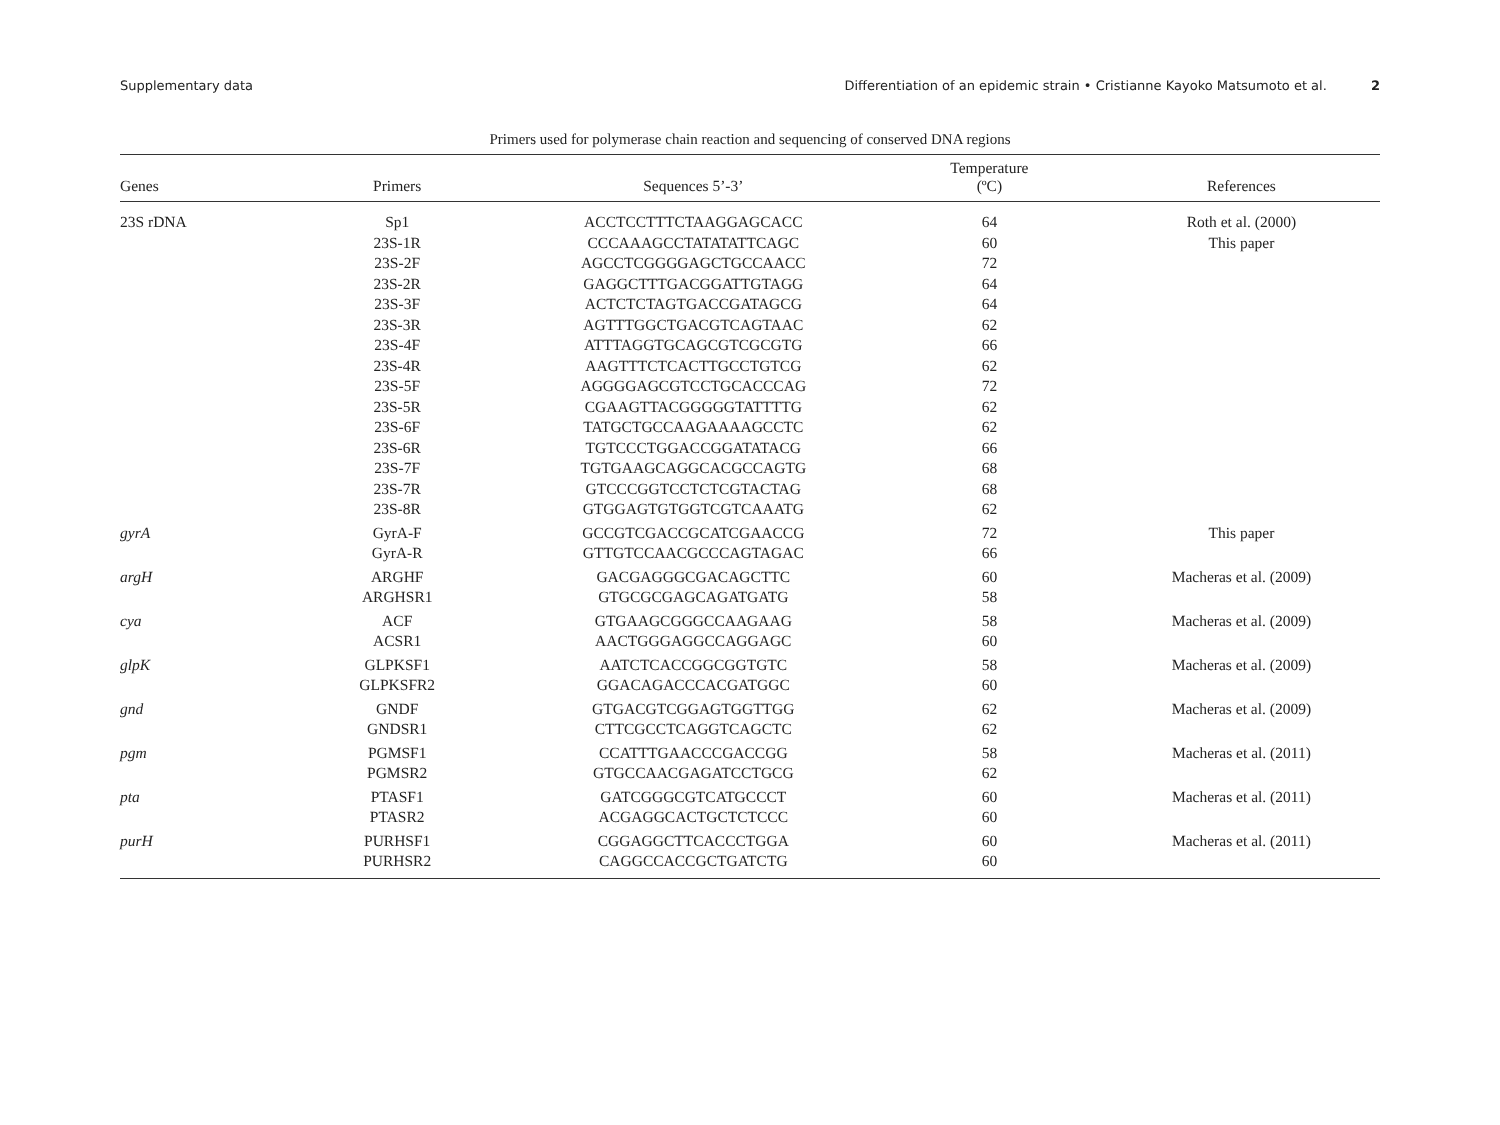Supplementary data Differentiation of an epidemic strain • Cristianne Kayoko Matsumoto et al. 2
Primers used for polymerase chain reaction and sequencing of conserved DNA regions
| Genes | Primers | Sequences 5’-3’ | Temperature (ºC) | References |
| --- | --- | --- | --- | --- |
| 23S rDNA | Sp1 | ACCTCCTTTCTAAGGAGCACC | 64 | Roth et al. (2000) |
| | 23S-1R | CCCAAAGCCTATATATTCAGC | 60 | This paper |
| | 23S-2F | AGCCTCGGGGAGCTGCCAACC | 72 | |
| | 23S-2R | GAGGCTTTGACGGATTGTAGG | 64 | |
| | 23S-3F | ACTCTCTAGTGACCGATAGCG | 64 | |
| | 23S-3R | AGTTTGGCTGACGTCAGTAAC | 62 | |
| | 23S-4F | ATTTAGGTGCAGCGTCGCGTG | 66 | |
| | 23S-4R | AAGTTTCTCACTTGCCTGTCG | 62 | |
| | 23S-5F | AGGGGAGCGTCCTGCACCCAG | 72 | |
| | 23S-5R | CGAAGTTACGGGGGTATTTTG | 62 | |
| | 23S-6F | TATGCTGCCAAGAAAAGCCTC | 62 | |
| | 23S-6R | TGTCCCTGGACCGGATATACG | 66 | |
| | 23S-7F | TGTGAAGCAGGCACGCCAGTG | 68 | |
| | 23S-7R | GTCCCGGTCCTCTCGTACTAG | 68 | |
| | 23S-8R | GTGGAGTGTGGTCGTCAAATG | 62 | |
| gyrA | GyrA-F | GCCGTCGACCGCATCGAACCG | 72 | This paper |
| | GyrA-R | GTTGTCCAACGCCCAGTAGAC | 66 | |
| argH | ARGHF | GACGAGGGCGACAGCTTC | 60 | Macheras et al. (2009) |
| | ARGHSR1 | GTGCGCGAGCAGATGATG | 58 | |
| cya | ACF | GTGAAGCGGGCCAAGAAG | 58 | Macheras et al. (2009) |
| | ACSR1 | AACTGGGAGGCCAGGAGC | 60 | |
| glpK | GLPKSF1 | AATCTCACCGGCGGTGTC | 58 | Macheras et al. (2009) |
| | GLPKSFR2 | GGACAGACCCACGATGGC | 60 | |
| gnd | GNDF | GTGACGTCGGAGTGGTTGG | 62 | Macheras et al. (2009) |
| | GNDSR1 | CTTCGCCTCAGGTCAGCTC | 62 | |
| pgm | PGMSF1 | CCATTTGAACCCGACCGG | 58 | Macheras et al. (2011) |
| | PGMSR2 | GTGCCAACGAGATCCTGCG | 62 | |
| pta | PTASF1 | GATCGGGCGTCATGCCCT | 60 | Macheras et al. (2011) |
| | PTASR2 | ACGAGGCACTGCTCTCCC | 60 | |
| purH | PURHSF1 | CGGAGGCTTCACCCTGGA | 60 | Macheras et al. (2011) |
| | PURHSR2 | CAGGCCACCGCTGATCTG | 60 | |